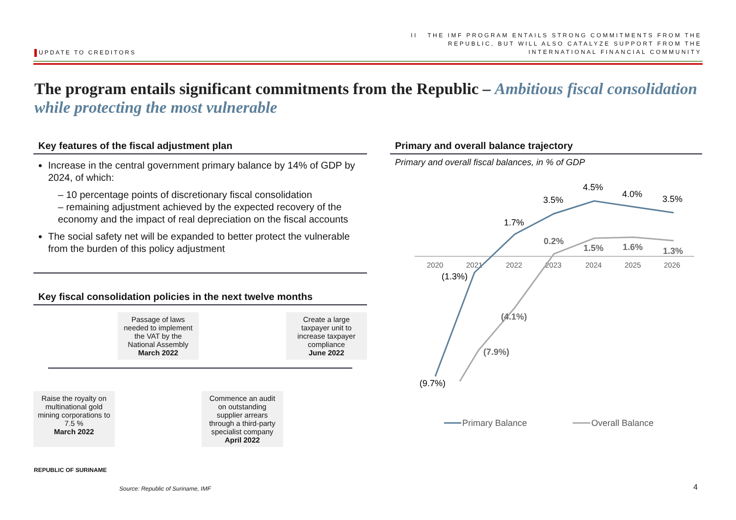UPDATE TO CREDITORS
II THE IMF PROGRAM ENTAILS STRONG COMMITMENTS FROM THE
REPUBLIC, BUT WILL ALSO CATALYZE SUPPORT FROM THE
INTERNATIONAL FINANCIAL COMMUNITY
The program entails significant commitments from the Republic – Ambitious fiscal consolidation while protecting the most vulnerable
Key features of the fiscal adjustment plan
Increase in the central government primary balance by 14% of GDP by 2024, of which:
– 10 percentage points of discretionary fiscal consolidation
– remaining adjustment achieved by the expected recovery of the economy and the impact of real depreciation on the fiscal accounts
The social safety net will be expanded to better protect the vulnerable from the burden of this policy adjustment
Key fiscal consolidation policies in the next twelve months
Passage of laws needed to implement the VAT by the National Assembly
March 2022
Create a large taxpayer unit to increase taxpayer compliance
June 2022
Raise the royalty on multinational gold mining corporations to 7.5 %
March 2022
Commence an audit on outstanding supplier arrears through a third-party specialist company
April 2022
Primary and overall balance trajectory
Primary and overall fiscal balances, in % of GDP
2020
2021
2022
2023
2024
2025
2026
(9.7%)
(1.3%)
1.7%
3.5%
4.5%
4.0%
3.5%
(7.9%)
(4.1%)
0.2%
1.5%
1.6%
1.3%
Primary Balance
Overall Balance
REPUBLIC OF SURINAME
Source: Republic of Suriname, IMF
4